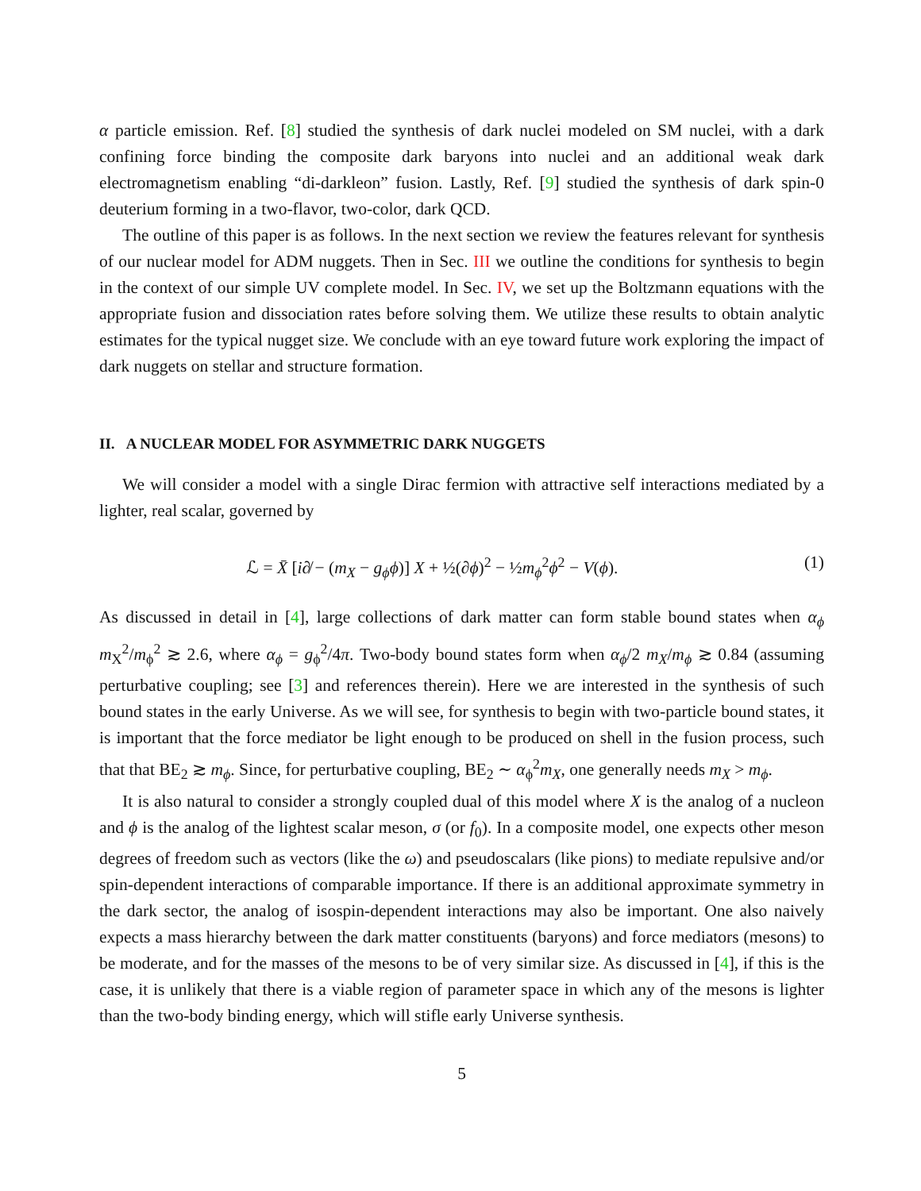α particle emission. Ref. [8] studied the synthesis of dark nuclei modeled on SM nuclei, with a dark confining force binding the composite dark baryons into nuclei and an additional weak dark electromagnetism enabling “di-darkleon” fusion. Lastly, Ref. [9] studied the synthesis of dark spin-0 deuterium forming in a two-flavor, two-color, dark QCD.
The outline of this paper is as follows. In the next section we review the features relevant for synthesis of our nuclear model for ADM nuggets. Then in Sec. III we outline the conditions for synthesis to begin in the context of our simple UV complete model. In Sec. IV, we set up the Boltzmann equations with the appropriate fusion and dissociation rates before solving them. We utilize these results to obtain analytic estimates for the typical nugget size. We conclude with an eye toward future work exploring the impact of dark nuggets on stellar and structure formation.
II. A NUCLEAR MODEL FOR ASYMMETRIC DARK NUGGETS
We will consider a model with a single Dirac fermion with attractive self interactions mediated by a lighter, real scalar, governed by
ℒ = X̄ [i∂̸ − (m<sub>X</sub> − g<sub>ϕ</sub>ϕ)] X + ½(∂ϕ)<sup>2</sup> − ½m<sub>ϕ</sub><sup>2</sup>ϕ<sup>2</sup> − V(ϕ). (1)
As discussed in detail in [4], large collections of dark matter can form stable bound states when α<sub>ϕ</sub> m<sub>X</sub><sup>2</sup>/m<sub>ϕ</sub><sup>2</sup> ≳ 2.6, where α<sub>ϕ</sub> = g<sub>ϕ</sub><sup>2</sup>/4π. Two-body bound states form when α<sub>ϕ</sub>/2 m<sub>X</sub>/m<sub>ϕ</sub> ≳ 0.84 (assuming perturbative coupling; see [3] and references therein). Here we are interested in the synthesis of such bound states in the early Universe. As we will see, for synthesis to begin with two-particle bound states, it is important that the force mediator be light enough to be produced on shell in the fusion process, such that that BE<sub>2</sub> ≳ m<sub>ϕ</sub>. Since, for perturbative coupling, BE<sub>2</sub> ∼ α<sub>ϕ</sub><sup>2</sup>m<sub>X</sub>, one generally needs m<sub>X</sub> > m<sub>ϕ</sub>.
It is also natural to consider a strongly coupled dual of this model where X is the analog of a nucleon and ϕ is the analog of the lightest scalar meson, σ (or f<sub>0</sub>). In a composite model, one expects other meson degrees of freedom such as vectors (like the ω) and pseudoscalars (like pions) to mediate repulsive and/or spin-dependent interactions of comparable importance. If there is an additional approximate symmetry in the dark sector, the analog of isospin-dependent interactions may also be important. One also naively expects a mass hierarchy between the dark matter constituents (baryons) and force mediators (mesons) to be moderate, and for the masses of the mesons to be of very similar size. As discussed in [4], if this is the case, it is unlikely that there is a viable region of parameter space in which any of the mesons is lighter than the two-body binding energy, which will stifle early Universe synthesis.
5